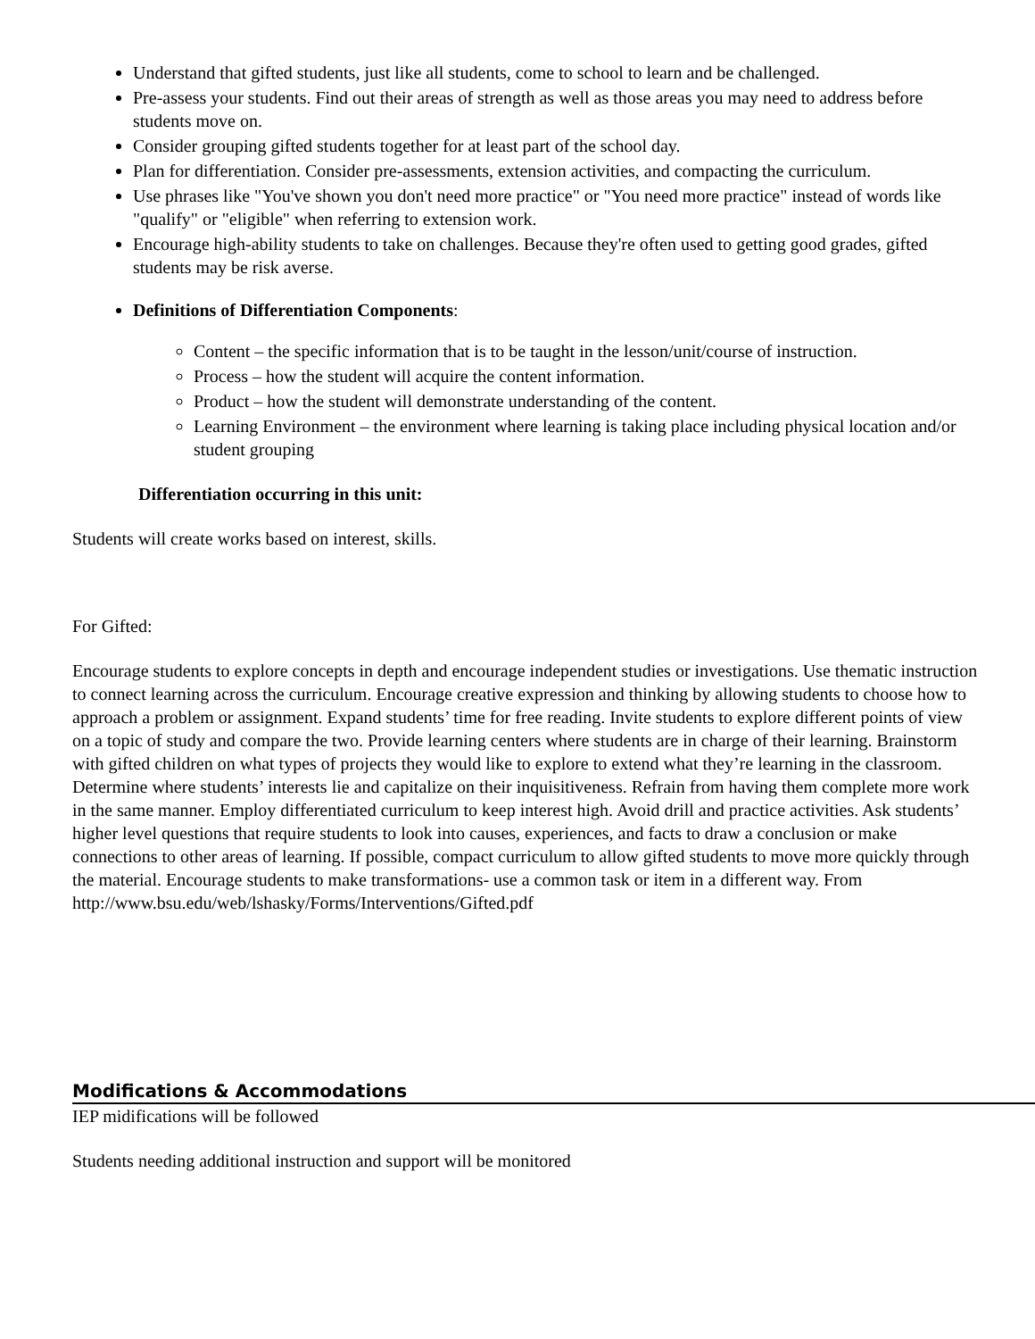Understand that gifted students, just like all students, come to school to learn and be challenged.
Pre-assess your students. Find out their areas of strength as well as those areas you may need to address before students move on.
Consider grouping gifted students together for at least part of the school day.
Plan for differentiation. Consider pre-assessments, extension activities, and compacting the curriculum.
Use phrases like "You've shown you don't need more practice" or "You need more practice" instead of words like "qualify" or "eligible" when referring to extension work.
Encourage high-ability students to take on challenges. Because they're often used to getting good grades, gifted students may be risk averse.
Definitions of Differentiation Components:
Content – the specific information that is to be taught in the lesson/unit/course of instruction.
Process – how the student will acquire the content information.
Product – how the student will demonstrate understanding of the content.
Learning Environment – the environment where learning is taking place including physical location and/or student grouping
Differentiation occurring in this unit:
Students will create works based on interest, skills.
For Gifted:
Encourage students to explore concepts in depth and encourage independent studies or investigations. Use thematic instruction to connect learning across the curriculum. Encourage creative expression and thinking by allowing students to choose how to approach a problem or assignment. Expand students’ time for free reading. Invite students to explore different points of view on a topic of study and compare the two. Provide learning centers where students are in charge of their learning. Brainstorm with gifted children on what types of projects they would like to explore to extend what they’re learning in the classroom. Determine where students’ interests lie and capitalize on their inquisitiveness. Refrain from having them complete more work in the same manner. Employ differentiated curriculum to keep interest high. Avoid drill and practice activities. Ask students’ higher level questions that require students to look into causes, experiences, and facts to draw a conclusion or make connections to other areas of learning. If possible, compact curriculum to allow gifted students to move more quickly through the material. Encourage students to make transformations- use a common task or item in a different way. From
http://www.bsu.edu/web/lshasky/Forms/Interventions/Gifted.pdf
Modifications & Accommodations
IEP midifications will be followed
Students needing additional instruction and support will be monitored